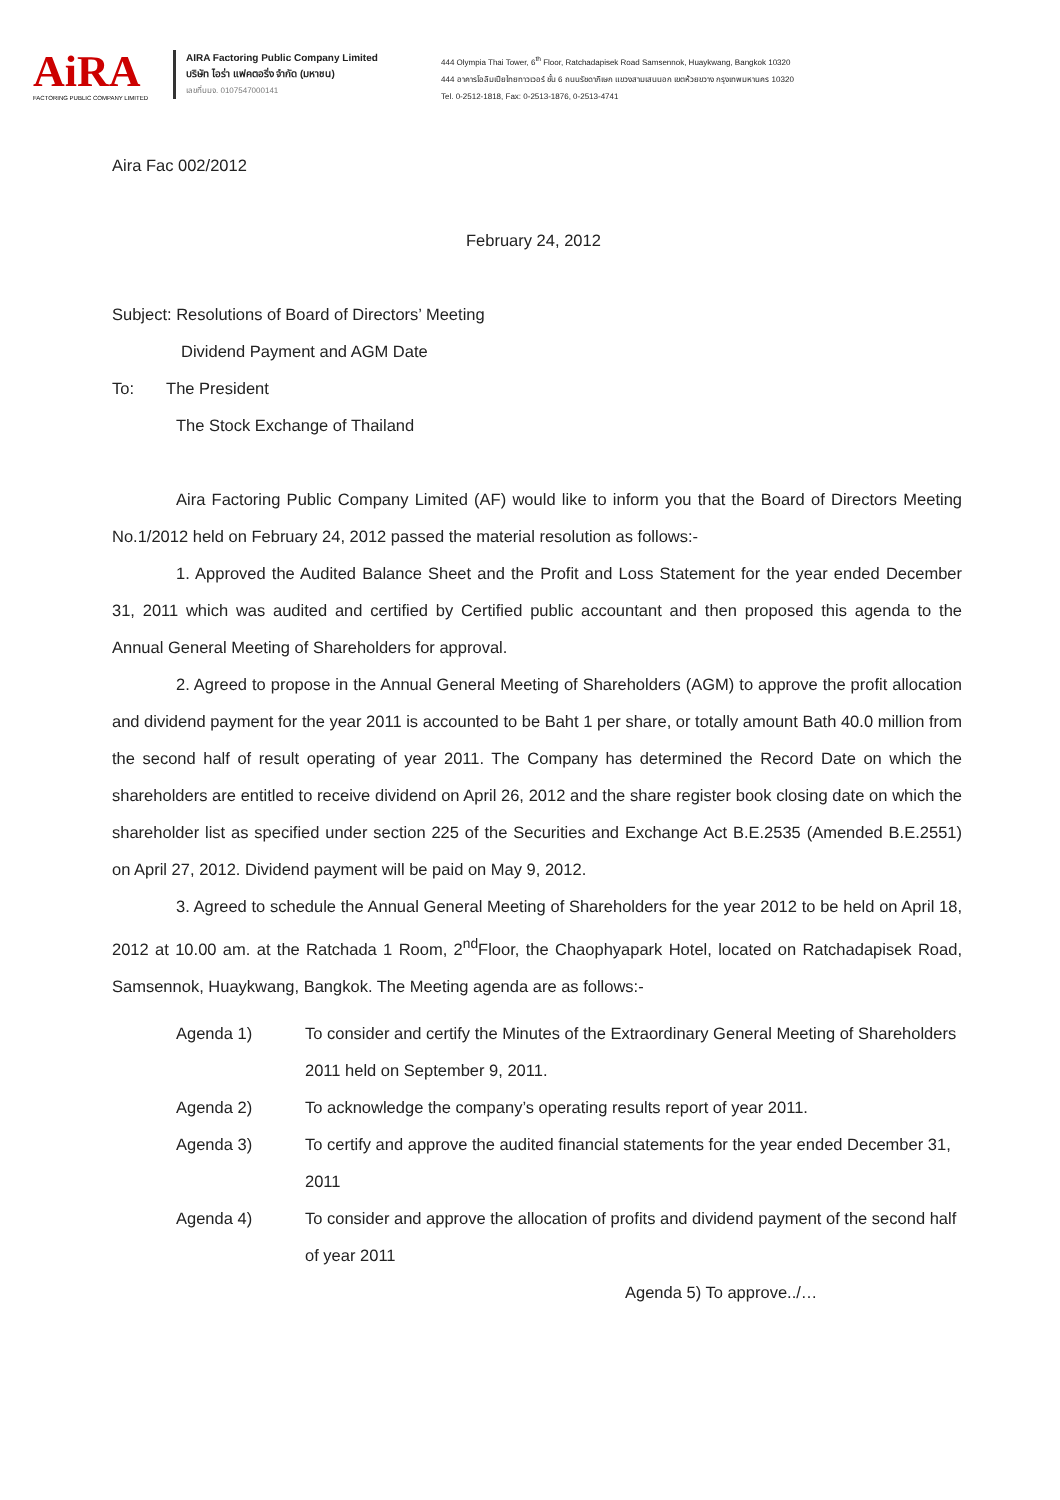AiRA
FACTORING PUBLIC COMPANY LIMITED
AIRA Factoring Public Company Limited
บริษัท ไอร่า แฟคตอริ่ง จำกัด (มหาชน)
เลขที่บมจ. 0107547000141
444 Olympia Thai Tower, 6<sup>th</sup> Floor, Ratchadapisek Road Samsennok, Huaykwang, Bangkok 10320
444 อาคารโอลิมเปียไทยทาวเวอร์ ชั้น 6 ถนนรัชดาภิเษก แขวงสามเสนนอก เขตห้วยขวาง กรุงเทพมหานคร 10320
Tel. 0-2512-1818, Fax: 0-2513-1876, 0-2513-4741
Aira Fac 002/2012
February 24, 2012
Subject: Resolutions of Board of Directors’ Meeting
Dividend Payment and AGM Date
To: The President
The Stock Exchange of Thailand
Aira Factoring Public Company Limited (AF) would like to inform you that the Board of Directors Meeting No.1/2012 held on February 24, 2012 passed the material resolution as follows:-
1. Approved the Audited Balance Sheet and the Profit and Loss Statement for the year ended December 31, 2011 which was audited and certified by Certified public accountant and then proposed this agenda to the Annual General Meeting of Shareholders for approval.
2. Agreed to propose in the Annual General Meeting of Shareholders (AGM) to approve the profit allocation and dividend payment for the year 2011 is accounted to be Baht 1 per share, or totally amount Bath 40.0 million from the second half of result operating of year 2011. The Company has determined the Record Date on which the shareholders are entitled to receive dividend on April 26, 2012 and the share register book closing date on which the shareholder list as specified under section 225 of the Securities and Exchange Act B.E.2535 (Amended B.E.2551) on April 27, 2012. Dividend payment will be paid on May 9, 2012.
3. Agreed to schedule the Annual General Meeting of Shareholders for the year 2012 to be held on April 18, 2012 at 10.00 am. at the Ratchada 1 Room, 2<sup>nd</sup>Floor, the Chaophyapark Hotel, located on Ratchadapisek Road, Samsennok, Huaykwang, Bangkok. The Meeting agenda are as follows:-
Agenda 1) To consider and certify the Minutes of the Extraordinary General Meeting of Shareholders 2011 held on September 9, 2011.
Agenda 2) To acknowledge the company’s operating results report of year 2011.
Agenda 3) To certify and approve the audited financial statements for the year ended December 31, 2011
Agenda 4) To consider and approve the allocation of profits and dividend payment of the second half of year 2011
Agenda 5) To approve../…